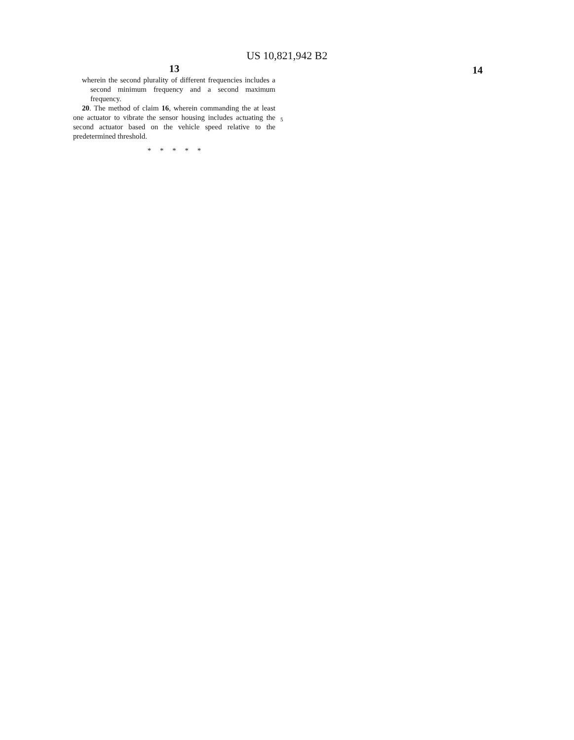US 10,821,942 B2
13
wherein the second plurality of different frequencies includes a second minimum frequency and a second maximum frequency.
20. The method of claim 16, wherein commanding the at least one actuator to vibrate the sensor housing includes actuating the second actuator based on the vehicle speed relative to the predetermined threshold.
* * * * *
5
14